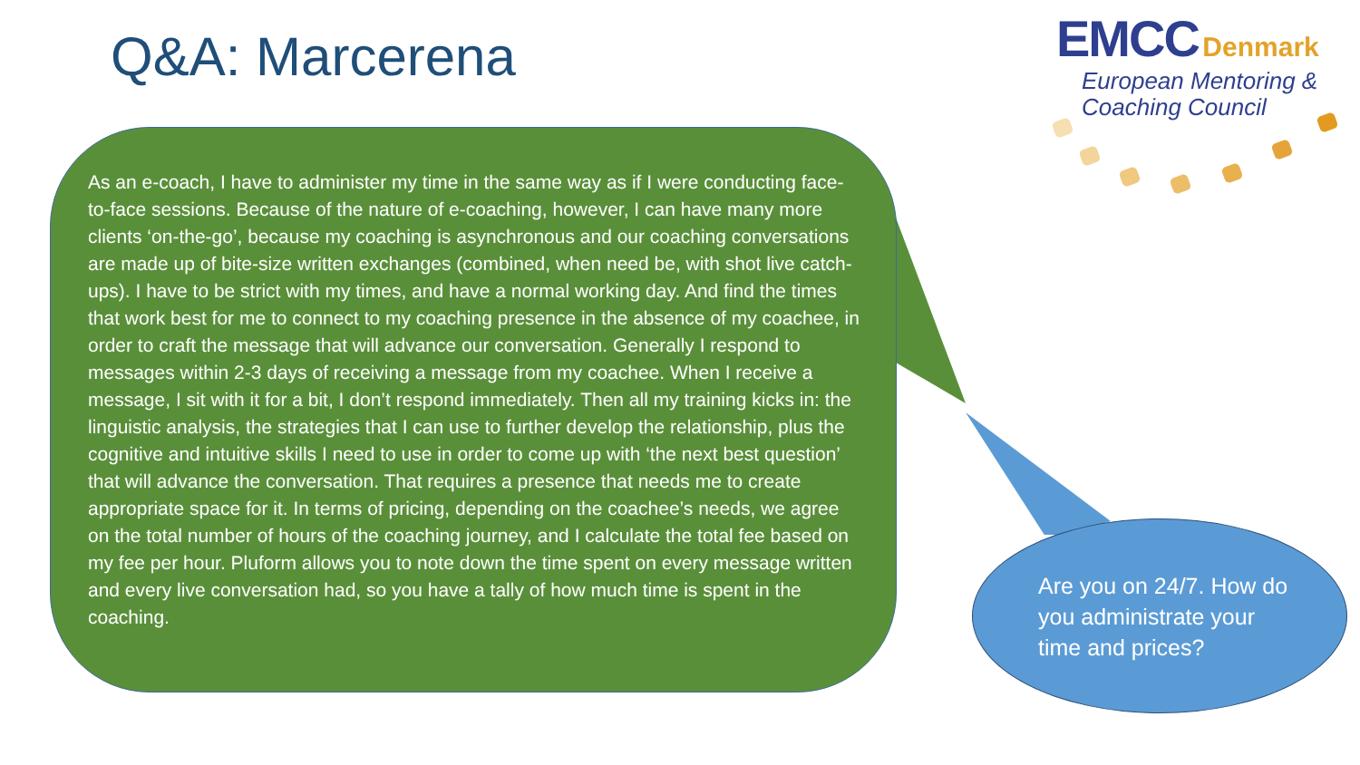Q&A: Marcerena
EMCC Denmark
European Mentoring &
Coaching Council
As an e-coach, I have to administer my time in the same way as if I were conducting face-to-face sessions. Because of the nature of e-coaching, however, I can have many more clients ‘on-the-go’, because my coaching is asynchronous and our coaching conversations are made up of bite-size written exchanges (combined, when need be, with shot live catch-ups). I have to be strict with my times, and have a normal working day. And find the times that work best for me to connect to my coaching presence in the absence of my coachee, in order to craft the message that will advance our conversation. Generally I respond to messages within 2-3 days of receiving a message from my coachee. When I receive a message, I sit with it for a bit, I don’t respond immediately. Then all my training kicks in: the linguistic analysis, the strategies that I can use to further develop the relationship, plus the cognitive and intuitive skills I need to use in order to come up with ‘the next best question’ that will advance the conversation. That requires a presence that needs me to create appropriate space for it. In terms of pricing, depending on the coachee’s needs, we agree on the total number of hours of the coaching journey, and I calculate the total fee based on my fee per hour. Pluform allows you to note down the time spent on every message written and every live conversation had, so you have a tally of how much time is spent in the coaching.
Are you on 24/7. How do you administrate your time and prices?